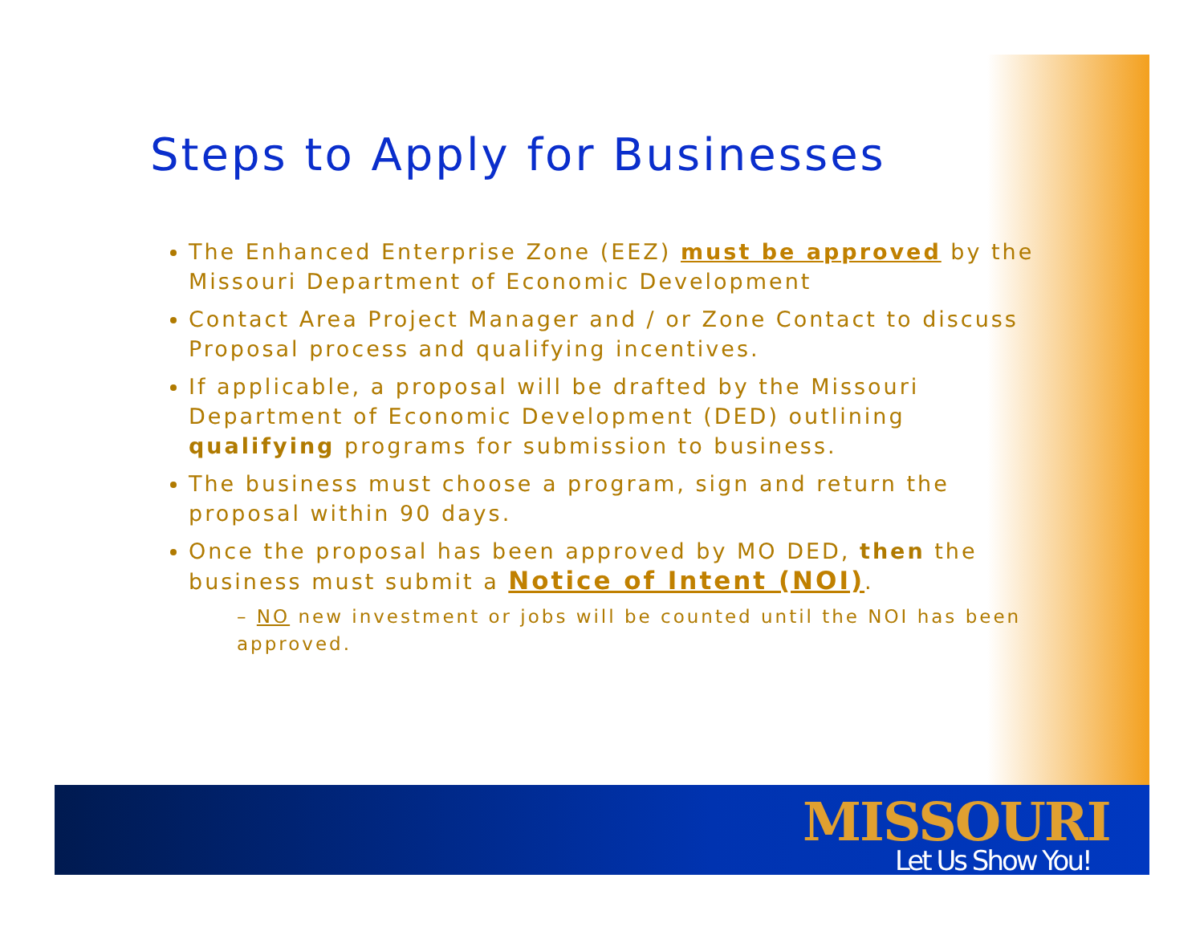MISSOURI
Let Us Show You!
Steps to Apply for Businesses
The Enhanced Enterprise Zone (EEZ) must be approved by the Missouri Department of Economic Development
Contact Area Project Manager and / or Zone Contact to discuss Proposal process and qualifying incentives.
If applicable, a proposal will be drafted by the Missouri Department of Economic Development (DED) outlining qualifying programs for submission to business.
The business must choose a program, sign and return the proposal within 90 days.
Once the proposal has been approved by MO DED, then the business must submit a Notice of Intent (NOI).
– NO new investment or jobs will be counted until the NOI has been approved.